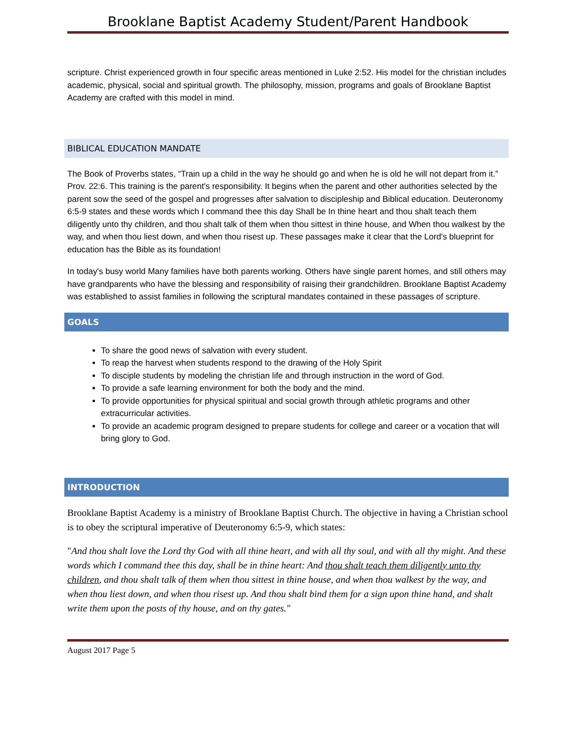Brooklane Baptist Academy Student/Parent Handbook
scripture. Christ experienced growth in four specific areas mentioned in Luke 2:52. His model for the christian includes academic, physical, social and spiritual growth. The philosophy, mission, programs and goals of Brooklane Baptist Academy are crafted with this model in mind.
BIBLICAL EDUCATION MANDATE
The Book of Proverbs states, “Train up a child in the way he should go and when he is old he will not depart from it.” Prov. 22:6. This training is the parent's responsibility. It begins when the parent and other authorities selected by the parent sow the seed of the gospel and progresses after salvation to discipleship and Biblical education. Deuteronomy 6:5-9 states and these words which I command thee this day Shall be In thine heart and thou shalt teach them diligently unto thy children, and thou shalt talk of them when thou sittest in thine house, and When thou walkest by the way, and when thou liest down, and when thou risest up. These passages make it clear that the Lord's blueprint for education has the Bible as its foundation!
In today's busy world Many families have both parents working. Others have single parent homes, and still others may have grandparents who have the blessing and responsibility of raising their grandchildren. Brooklane Baptist Academy was established to assist families in following the scriptural mandates contained in these passages of scripture.
GOALS
To share the good news of salvation with every student.
To reap the harvest when students respond to the drawing of the Holy Spirit
To disciple students by modeling the christian life and through instruction in the word of God.
To provide a safe learning environment for both the body and the mind.
To provide opportunities for physical spiritual and social growth through athletic programs and other extracurricular activities.
To provide an academic program designed to prepare students for college and career or a vocation that will bring glory to God.
INTRODUCTION
Brooklane Baptist Academy is a ministry of Brooklane Baptist Church. The objective in having a Christian school is to obey the scriptural imperative of Deuteronomy 6:5-9, which states:
"And thou shalt love the Lord thy God with all thine heart, and with all thy soul, and with all thy might. And these words which I command thee this day, shall be in thine heart: And thou shalt teach them diligently unto thy children, and thou shalt talk of them when thou sittest in thine house, and when thou walkest by the way, and when thou liest down, and when thou risest up. And thou shalt bind them for a sign upon thine hand, and shalt write them upon the posts of thy house, and on thy gates."
August 2017 Page 5